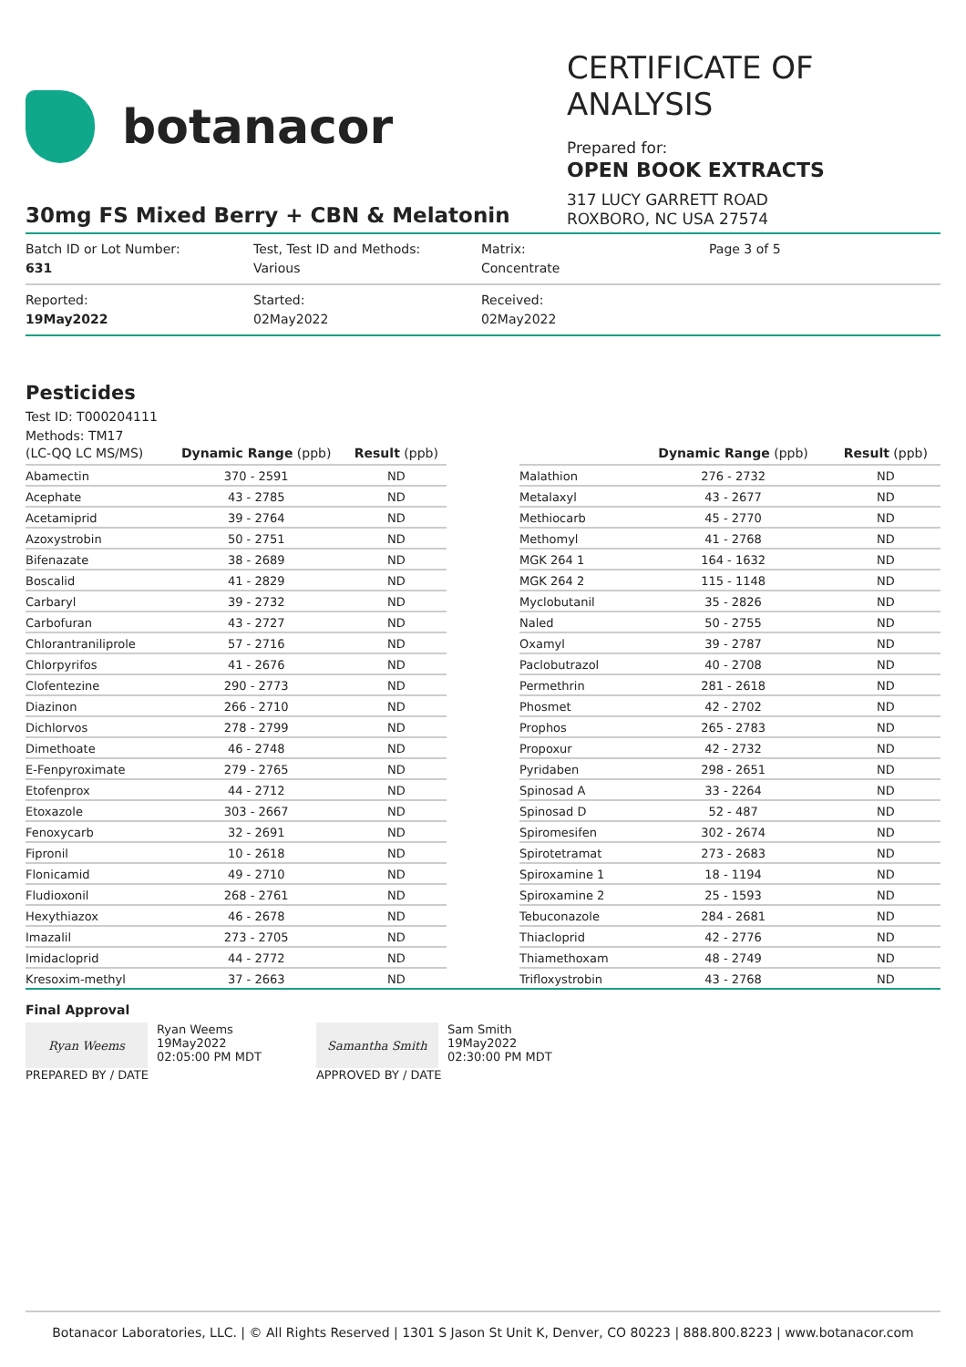botanacor
CERTIFICATE OF ANALYSIS
Prepared for:
OPEN BOOK EXTRACTS
317 LUCY GARRETT ROAD
ROXBORO, NC USA 27574
30mg FS Mixed Berry + CBN & Melatonin
Batch ID or Lot Number:
631
Test, Test ID and Methods:
Various
Matrix:
Concentrate
Page 3 of 5
Reported:
19May2022
Started:
02May2022
Received:
02May2022
Pesticides
Test ID: T000204111
Methods: TM17
| (LC-QQ LC MS/MS) | Dynamic Range (ppb) | Result (ppb) |
| --- | --- | --- |
| Abamectin | 370 - 2591 | ND |
| Acephate | 43 - 2785 | ND |
| Acetamiprid | 39 - 2764 | ND |
| Azoxystrobin | 50 - 2751 | ND |
| Bifenazate | 38 - 2689 | ND |
| Boscalid | 41 - 2829 | ND |
| Carbaryl | 39 - 2732 | ND |
| Carbofuran | 43 - 2727 | ND |
| Chlorantraniliprole | 57 - 2716 | ND |
| Chlorpyrifos | 41 - 2676 | ND |
| Clofentezine | 290 - 2773 | ND |
| Diazinon | 266 - 2710 | ND |
| Dichlorvos | 278 - 2799 | ND |
| Dimethoate | 46 - 2748 | ND |
| E-Fenpyroximate | 279 - 2765 | ND |
| Etofenprox | 44 - 2712 | ND |
| Etoxazole | 303 - 2667 | ND |
| Fenoxycarb | 32 - 2691 | ND |
| Fipronil | 10 - 2618 | ND |
| Flonicamid | 49 - 2710 | ND |
| Fludioxonil | 268 - 2761 | ND |
| Hexythiazox | 46 - 2678 | ND |
| Imazalil | 273 - 2705 | ND |
| Imidacloprid | 44 - 2772 | ND |
| Kresoxim-methyl | 37 - 2663 | ND |
| | Dynamic Range (ppb) | Result (ppb) |
| --- | --- | --- |
| Malathion | 276 - 2732 | ND |
| Metalaxyl | 43 - 2677 | ND |
| Methiocarb | 45 - 2770 | ND |
| Methomyl | 41 - 2768 | ND |
| MGK 264 1 | 164 - 1632 | ND |
| MGK 264 2 | 115 - 1148 | ND |
| Myclobutanil | 35 - 2826 | ND |
| Naled | 50 - 2755 | ND |
| Oxamyl | 39 - 2787 | ND |
| Paclobutrazol | 40 - 2708 | ND |
| Permethrin | 281 - 2618 | ND |
| Phosmet | 42 - 2702 | ND |
| Prophos | 265 - 2783 | ND |
| Propoxur | 42 - 2732 | ND |
| Pyridaben | 298 - 2651 | ND |
| Spinosad A | 33 - 2264 | ND |
| Spinosad D | 52 - 487 | ND |
| Spiromesifen | 302 - 2674 | ND |
| Spirotetramat | 273 - 2683 | ND |
| Spiroxamine 1 | 18 - 1194 | ND |
| Spiroxamine 2 | 25 - 1593 | ND |
| Tebuconazole | 284 - 2681 | ND |
| Thiacloprid | 42 - 2776 | ND |
| Thiamethoxam | 48 - 2749 | ND |
| Trifloxystrobin | 43 - 2768 | ND |
Final Approval
Ryan Weems
Ryan Weems
19May2022
02:05:00 PM MDT
PREPARED BY / DATE
Samantha Smith
Sam Smith
19May2022
02:30:00 PM MDT
APPROVED BY / DATE
Botanacor Laboratories, LLC. | © All Rights Reserved | 1301 S Jason St Unit K, Denver, CO 80223 | 888.800.8223 | www.botanacor.com